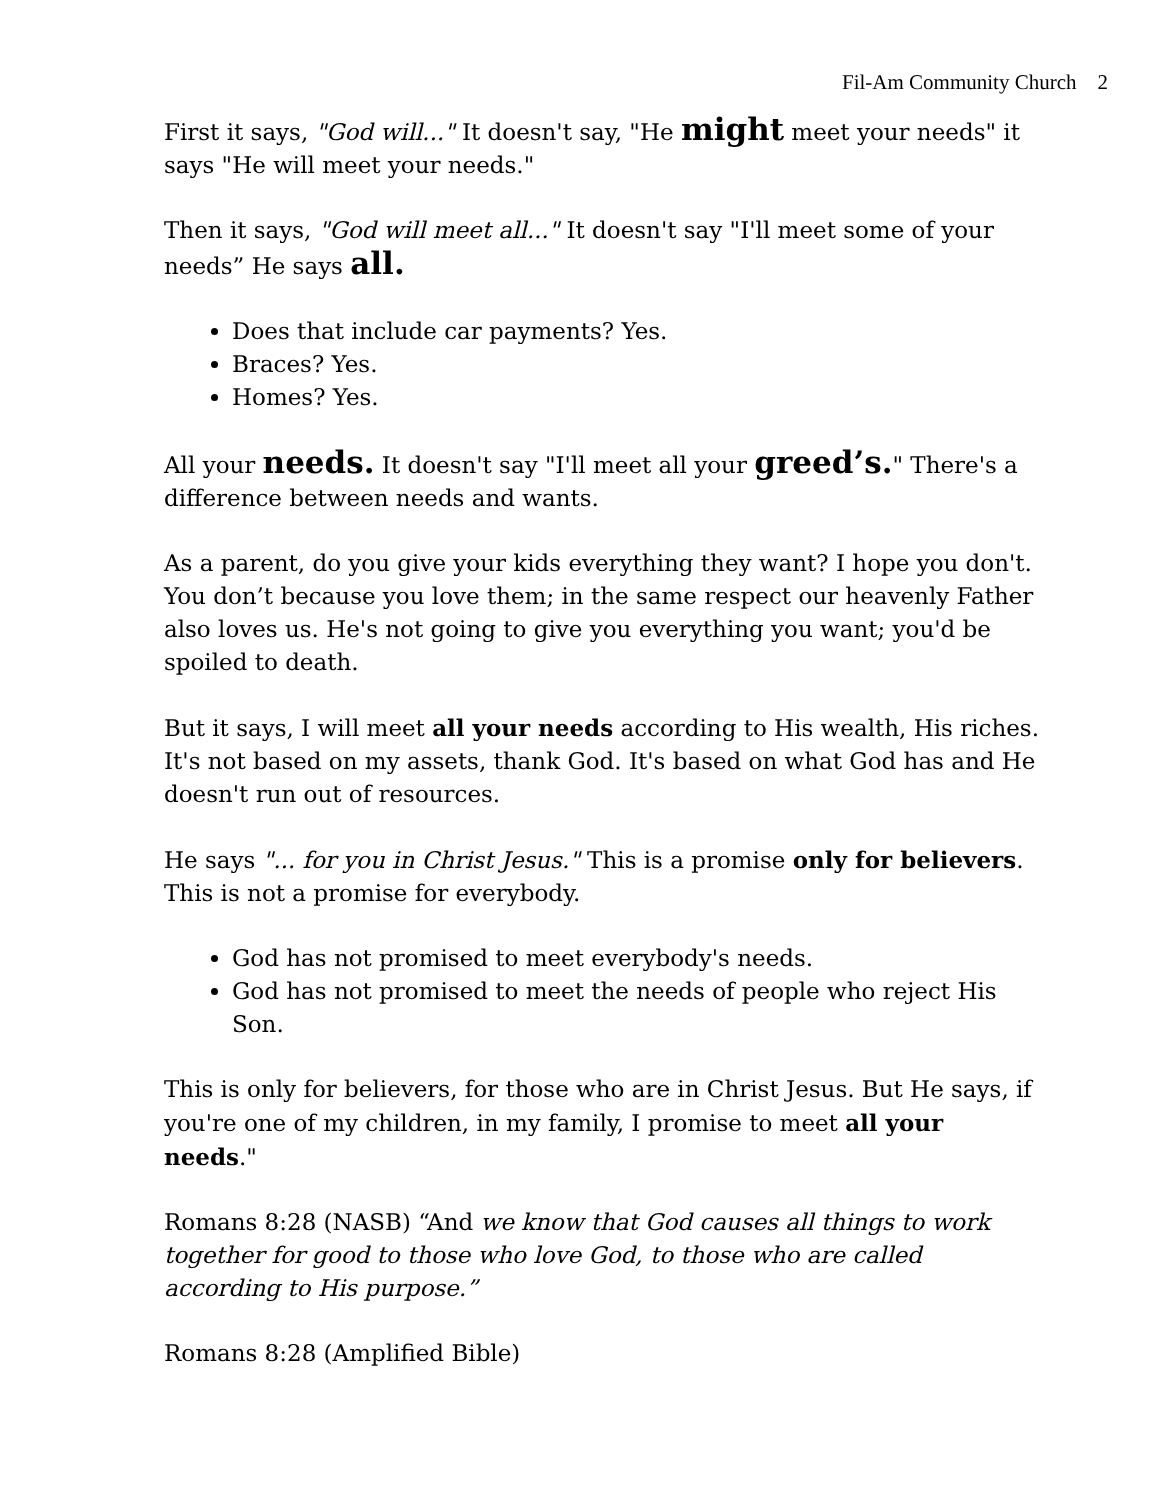Fil-Am Community Church 2
First it says, "God will..." It doesn't say, "He might meet your needs" it says "He will meet your needs."
Then it says, "God will meet all..." It doesn't say "I'll meet some of your needs” He says all.
Does that include car payments? Yes.
Braces? Yes.
Homes? Yes.
All your needs. It doesn't say "I'll meet all your greed’s." There's a difference between needs and wants.
As a parent, do you give your kids everything they want? I hope you don't. You don’t because you love them; in the same respect our heavenly Father also loves us. He's not going to give you everything you want; you'd be spoiled to death.
But it says, I will meet all your needs according to His wealth, His riches. It's not based on my assets, thank God. It's based on what God has and He doesn't run out of resources.
He says "... for you in Christ Jesus." This is a promise only for believers. This is not a promise for everybody.
God has not promised to meet everybody's needs.
God has not promised to meet the needs of people who reject His Son.
This is only for believers, for those who are in Christ Jesus. But He says, if you're one of my children, in my family, I promise to meet all your needs."
Romans 8:28 (NASB) “And we know that God causes all things to work together for good to those who love God, to those who are called according to His purpose.”
Romans 8:28 (Amplified Bible)